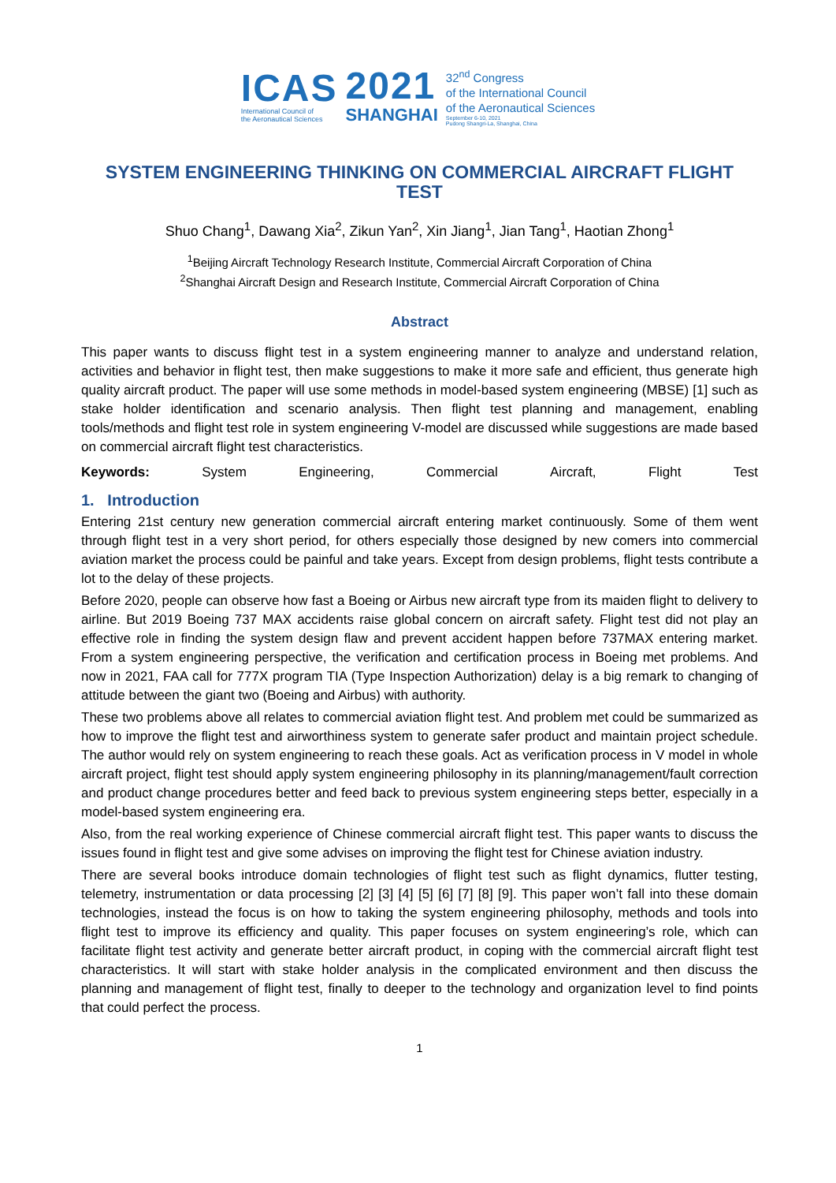ICAS
International Council of
the Aeronautical Sciences
2021
SHANGHAI
32<sup>nd</sup> Congress
of the International Council
of the Aeronautical Sciences
September 6-10, 2021
Pudong Shangri-La, Shanghai, China
SYSTEM ENGINEERING THINKING ON COMMERCIAL AIRCRAFT FLIGHT TEST
Shuo Chang<sup>1</sup>, Dawang Xia<sup>2</sup>, Zikun Yan<sup>2</sup>, Xin Jiang<sup>1</sup>, Jian Tang<sup>1</sup>, Haotian Zhong<sup>1</sup>
<sup>1</sup> Beijing Aircraft Technology Research Institute, Commercial Aircraft Corporation of China
<sup>2</sup> Shanghai Aircraft Design and Research Institute, Commercial Aircraft Corporation of China
Abstract
This paper wants to discuss flight test in a system engineering manner to analyze and understand relation, activities and behavior in flight test, then make suggestions to make it more safe and efficient, thus generate high quality aircraft product. The paper will use some methods in model-based system engineering (MBSE) [1] such as stake holder identification and scenario analysis. Then flight test planning and management, enabling tools/methods and flight test role in system engineering V-model are discussed while suggestions are made based on commercial aircraft flight test characteristics.
Keywords: System Engineering, Commercial Aircraft, Flight Test
1. Introduction
Entering 21st century new generation commercial aircraft entering market continuously. Some of them went through flight test in a very short period, for others especially those designed by new comers into commercial aviation market the process could be painful and take years. Except from design problems, flight tests contribute a lot to the delay of these projects.
Before 2020, people can observe how fast a Boeing or Airbus new aircraft type from its maiden flight to delivery to airline. But 2019 Boeing 737 MAX accidents raise global concern on aircraft safety. Flight test did not play an effective role in finding the system design flaw and prevent accident happen before 737MAX entering market. From a system engineering perspective, the verification and certification process in Boeing met problems. And now in 2021, FAA call for 777X program TIA (Type Inspection Authorization) delay is a big remark to changing of attitude between the giant two (Boeing and Airbus) with authority.
These two problems above all relates to commercial aviation flight test. And problem met could be summarized as how to improve the flight test and airworthiness system to generate safer product and maintain project schedule. The author would rely on system engineering to reach these goals. Act as verification process in V model in whole aircraft project, flight test should apply system engineering philosophy in its planning/management/fault correction and product change procedures better and feed back to previous system engineering steps better, especially in a model-based system engineering era.
Also, from the real working experience of Chinese commercial aircraft flight test. This paper wants to discuss the issues found in flight test and give some advises on improving the flight test for Chinese aviation industry.
There are several books introduce domain technologies of flight test such as flight dynamics, flutter testing, telemetry, instrumentation or data processing [2] [3] [4] [5] [6] [7] [8] [9]. This paper won’t fall into these domain technologies, instead the focus is on how to taking the system engineering philosophy, methods and tools into flight test to improve its efficiency and quality. This paper focuses on system engineering’s role, which can facilitate flight test activity and generate better aircraft product, in coping with the commercial aircraft flight test characteristics. It will start with stake holder analysis in the complicated environment and then discuss the planning and management of flight test, finally to deeper to the technology and organization level to find points that could perfect the process.
1